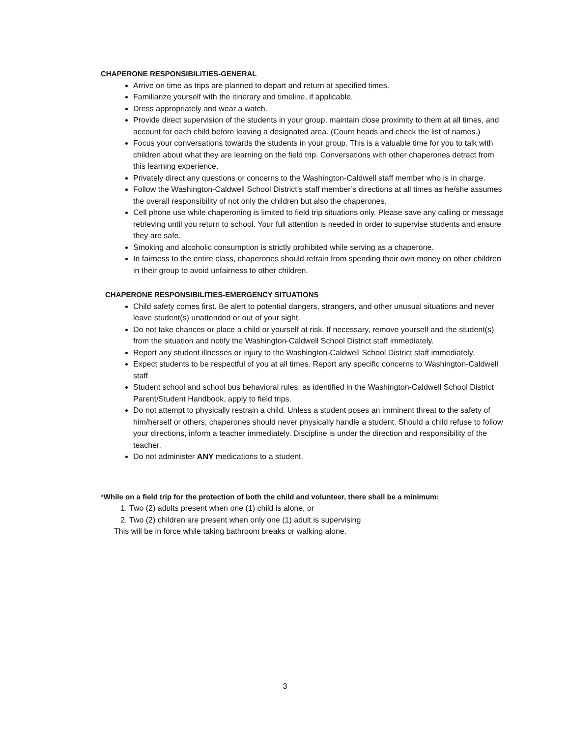CHAPERONE RESPONSIBILITIES-GENERAL
Arrive on time as trips are planned to depart and return at specified times.
Familiarize yourself with the itinerary and timeline, if applicable.
Dress appropriately and wear a watch.
Provide direct supervision of the students in your group, maintain close proximity to them at all times, and account for each child before leaving a designated area. (Count heads and check the list of names.)
Focus your conversations towards the students in your group. This is a valuable time for you to talk with children about what they are learning on the field trip. Conversations with other chaperones detract from this learning experience.
Privately direct any questions or concerns to the Washington-Caldwell staff member who is in charge.
Follow the Washington-Caldwell School District’s staff member’s directions at all times as he/she assumes the overall responsibility of not only the children but also the chaperones.
Cell phone use while chaperoning is limited to field trip situations only. Please save any calling or message retrieving until you return to school. Your full attention is needed in order to supervise students and ensure they are safe.
Smoking and alcoholic consumption is strictly prohibited while serving as a chaperone.
In fairness to the entire class, chaperones should refrain from spending their own money on other children in their group to avoid unfairness to other children.
CHAPERONE RESPONSIBILITIES-EMERGENCY SITUATIONS
Child safety comes first. Be alert to potential dangers, strangers, and other unusual situations and never leave student(s) unattended or out of your sight.
Do not take chances or place a child or yourself at risk. If necessary, remove yourself and the student(s) from the situation and notify the Washington-Caldwell School District staff immediately.
Report any student illnesses or injury to the Washington-Caldwell School District staff immediately.
Expect students to be respectful of you at all times. Report any specific concerns to Washington-Caldwell staff.
Student school and school bus behavioral rules, as identified in the Washington-Caldwell School District Parent/Student Handbook, apply to field trips.
Do not attempt to physically restrain a child. Unless a student poses an imminent threat to the safety of him/herself or others, chaperones should never physically handle a student. Should a child refuse to follow your directions, inform a teacher immediately. Discipline is under the direction and responsibility of the teacher.
Do not administer ANY medications to a student.
*While on a field trip for the protection of both the child and volunteer, there shall be a minimum:
1. Two (2) adults present when one (1) child is alone, or
2. Two (2) children are present when only one (1) adult is supervising
This will be in force while taking bathroom breaks or walking alone.
3